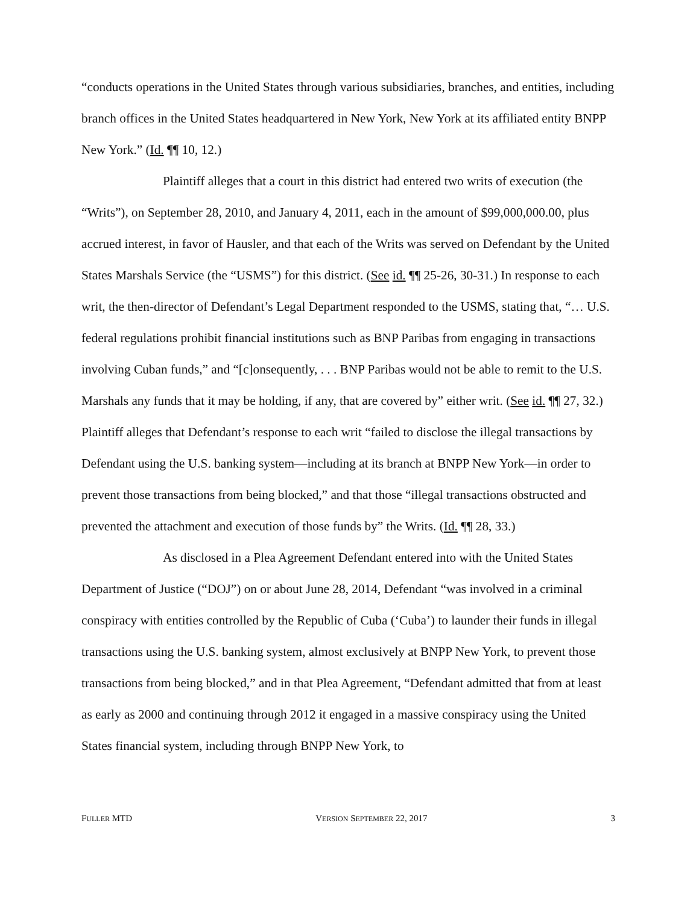“conducts operations in the United States through various subsidiaries, branches, and entities, including branch offices in the United States headquartered in New York, New York at its affiliated entity BNPP New York.” (Id. ¶¶ 10, 12.)
Plaintiff alleges that a court in this district had entered two writs of execution (the “Writs”), on September 28, 2010, and January 4, 2011, each in the amount of $99,000,000.00, plus accrued interest, in favor of Hausler, and that each of the Writs was served on Defendant by the United States Marshals Service (the “USMS”) for this district. (See id. ¶¶ 25-26, 30-31.) In response to each writ, the then-director of Defendant’s Legal Department responded to the USMS, stating that, “… U.S. federal regulations prohibit financial institutions such as BNP Paribas from engaging in transactions involving Cuban funds,” and “[c]onsequently, . . . BNP Paribas would not be able to remit to the U.S. Marshals any funds that it may be holding, if any, that are covered by” either writ. (See id. ¶¶ 27, 32.) Plaintiff alleges that Defendant’s response to each writ “failed to disclose the illegal transactions by Defendant using the U.S. banking system—including at its branch at BNPP New York—in order to prevent those transactions from being blocked,” and that those “illegal transactions obstructed and prevented the attachment and execution of those funds by” the Writs. (Id. ¶¶ 28, 33.)
As disclosed in a Plea Agreement Defendant entered into with the United States Department of Justice (“DOJ”) on or about June 28, 2014, Defendant “was involved in a criminal conspiracy with entities controlled by the Republic of Cuba (‘Cuba’) to launder their funds in illegal transactions using the U.S. banking system, almost exclusively at BNPP New York, to prevent those transactions from being blocked,” and in that Plea Agreement, “Defendant admitted that from at least as early as 2000 and continuing through 2012 it engaged in a massive conspiracy using the United States financial system, including through BNPP New York, to
FULLER MTD VERSION SEPTEMBER 22, 2017 3